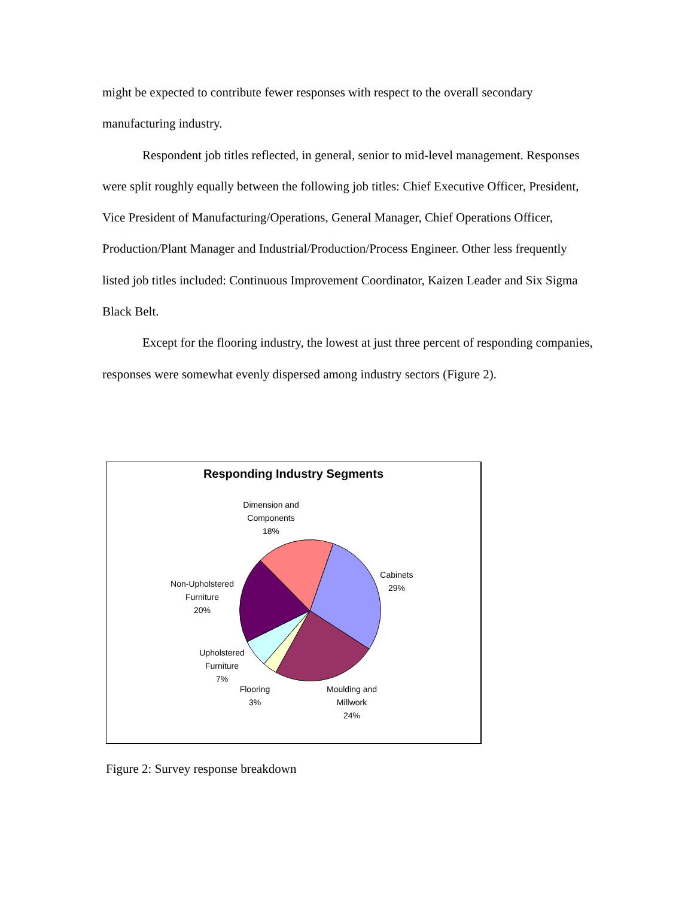might be expected to contribute fewer responses with respect to the overall secondary manufacturing industry.
Respondent job titles reflected, in general, senior to mid-level management. Responses were split roughly equally between the following job titles: Chief Executive Officer, President, Vice President of Manufacturing/Operations, General Manager, Chief Operations Officer, Production/Plant Manager and Industrial/Production/Process Engineer. Other less frequently listed job titles included: Continuous Improvement Coordinator, Kaizen Leader and Six Sigma Black Belt.
Except for the flooring industry, the lowest at just three percent of responding companies, responses were somewhat evenly dispersed among industry sectors (Figure 2).
Responding Industry Segments
Dimension and
Components
18%
Cabinets
29%
Non-Upholstered
Furniture
20%
Upholstered
Furniture
7%
Flooring
3%
Moulding and
Millwork
24%
Figure 2: Survey response breakdown